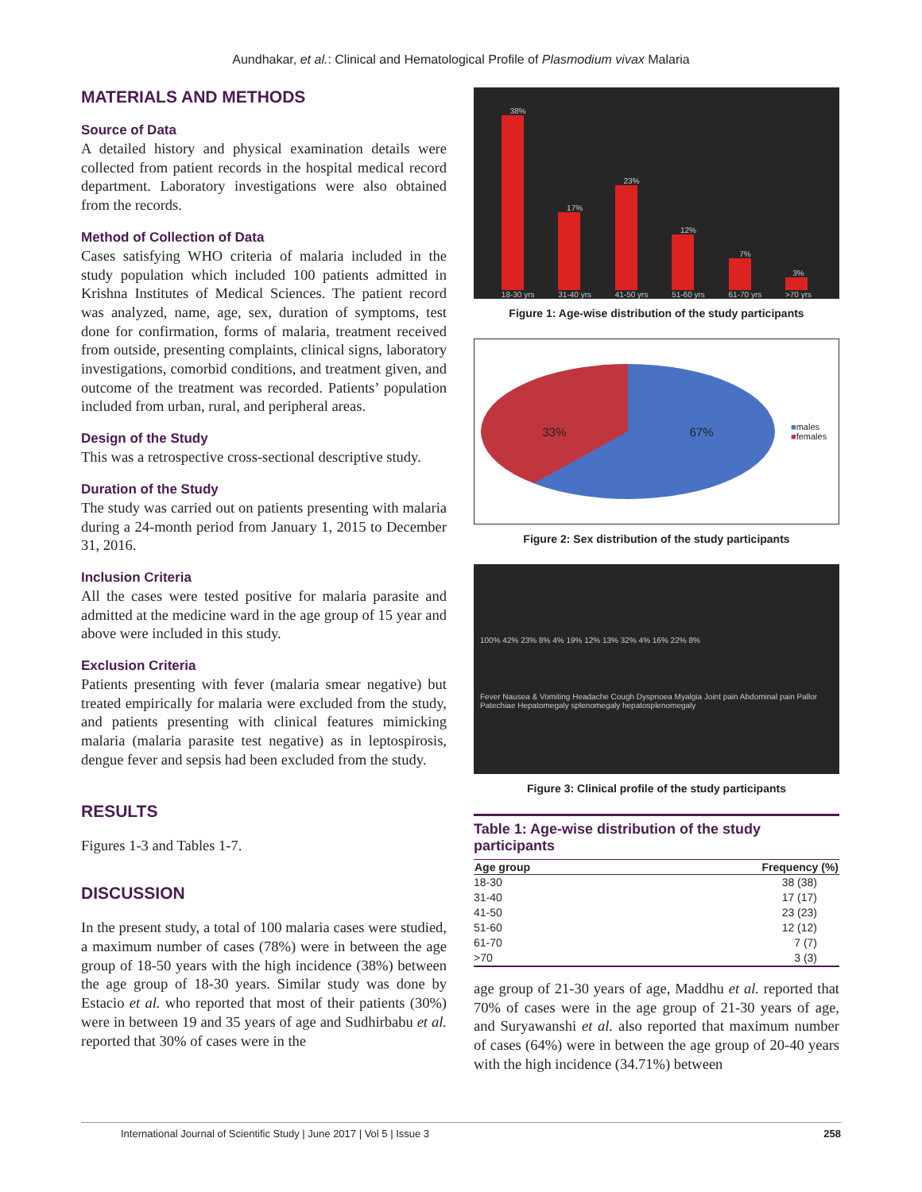Aundhakar, et al.: Clinical and Hematological Profile of Plasmodium vivax Malaria
MATERIALS AND METHODS
Source of Data
A detailed history and physical examination details were collected from patient records in the hospital medical record department. Laboratory investigations were also obtained from the records.
Method of Collection of Data
Cases satisfying WHO criteria of malaria included in the study population which included 100 patients admitted in Krishna Institutes of Medical Sciences. The patient record was analyzed, name, age, sex, duration of symptoms, test done for confirmation, forms of malaria, treatment received from outside, presenting complaints, clinical signs, laboratory investigations, comorbid conditions, and treatment given, and outcome of the treatment was recorded. Patients’ population included from urban, rural, and peripheral areas.
Design of the Study
This was a retrospective cross-sectional descriptive study.
Duration of the Study
The study was carried out on patients presenting with malaria during a 24-month period from January 1, 2015 to December 31, 2016.
Inclusion Criteria
All the cases were tested positive for malaria parasite and admitted at the medicine ward in the age group of 15 year and above were included in this study.
Exclusion Criteria
Patients presenting with fever (malaria smear negative) but treated empirically for malaria were excluded from the study, and patients presenting with clinical features mimicking malaria (malaria parasite test negative) as in leptospirosis, dengue fever and sepsis had been excluded from the study.
RESULTS
Figures 1-3 and Tables 1-7.
DISCUSSION
In the present study, a total of 100 malaria cases were studied, a maximum number of cases (78%) were in between the age group of 18-50 years with the high incidence (38%) between the age group of 18-30 years. Similar study was done by Estacio et al. who reported that most of their patients (30%) were in between 19 and 35 years of age and Sudhirbabu et al. reported that 30% of cases were in the
38%
18-30 yrs
17%
31-40 yrs
23%
41-50 yrs
12%
51-60 yrs
7%
61-70 yrs
3%
>70 yrs
Figure 1: Age-wise distribution of the study participants
33% 67%
■males
■females
Figure 2: Sex distribution of the study participants
100% 42% 23% 8% 4% 19% 12% 13% 32% 4% 16% 22% 8%
Fever Nausea & Vomiting Headache Cough Dyspnoea Myalgia Joint pain Abdominal pain Pallor Patechiae Hepatomegaly splenomegaly hepatosplenomegaly
Figure 3: Clinical profile of the study participants
Table 1: Age-wise distribution of the study participants
| Age group | Frequency (%) |
| --- | --- |
| 18-30 | 38 (38) |
| 31-40 | 17 (17) |
| 41-50 | 23 (23) |
| 51-60 | 12 (12) |
| 61-70 | 7 (7) |
| >70 | 3 (3) |
age group of 21-30 years of age, Maddhu et al. reported that 70% of cases were in the age group of 21-30 years of age, and Suryawanshi et al. also reported that maximum number of cases (64%) were in between the age group of 20-40 years with the high incidence (34.71%) between
International Journal of Scientific Study | June 2017 | Vol 5 | Issue 3 258